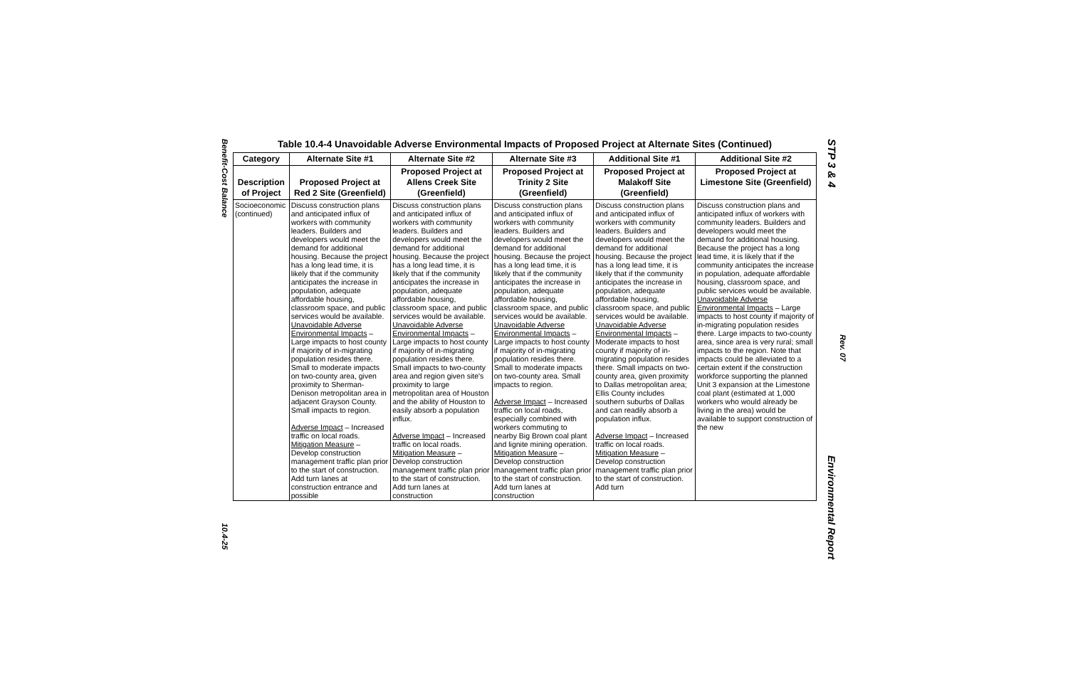Benefit-Cost Balance
10.4-25
STP 3 & 4
Rev. 07
Environmental Report
Table 10.4-4 Unavoidable Adverse Environmental Impacts of Proposed Project at Alternate Sites (Continued)
| Category | Alternate Site #1 | Alternate Site #2 | Alternate Site #3 | Additional Site #1 | Additional Site #2 |
| --- | --- | --- | --- | --- | --- |
| Description of Project | Proposed Project at Red 2 Site (Greenfield) | Proposed Project at Allens Creek Site (Greenfield) | Proposed Project at Trinity 2 Site (Greenfield) | Proposed Project at Malakoff Site (Greenfield) | Proposed Project at Limestone Site (Greenfield) |
| Socioeconomic (continued) | Discuss construction plans and anticipated influx of workers with community leaders. Builders and developers would meet the demand for additional housing. Because the project has a long lead time, it is likely that if the community anticipates the increase in population, adequate affordable housing, classroom space, and public services would be available. Unavoidable Adverse Environmental Impacts – Large impacts to host county if majority of in-migrating population resides there. Small to moderate impacts on two-county area, given proximity to Sherman-Denison metropolitan area in adjacent Grayson County. Small impacts to region. Adverse Impact – Increased traffic on local roads. Mitigation Measure – Develop construction management traffic plan prior to the start of construction. Add turn lanes at construction entrance and possible | Discuss construction plans and anticipated influx of workers with community leaders. Builders and developers would meet the demand for additional housing. Because the project has a long lead time, it is likely that if the community anticipates the increase in population, adequate affordable housing, classroom space, and public services would be available. Unavoidable Adverse Environmental Impacts – Large impacts to host county if majority of in-migrating population resides there. Small impacts to two-county area and region given site's proximity to large metropolitan area of Houston and the ability of Houston to easily absorb a population influx. Adverse Impact – Increased traffic on local roads. Mitigation Measure – Develop construction management traffic plan prior to the start of construction. Add turn lanes at construction | Discuss construction plans and anticipated influx of workers with community leaders. Builders and developers would meet the demand for additional housing. Because the project has a long lead time, it is likely that if the community anticipates the increase in population, adequate affordable housing, classroom space, and public services would be available. Unavoidable Adverse Environmental Impacts – Large impacts to host county if majority of in-migrating population resides there. Small to moderate impacts on two-county area. Small impacts to region. Adverse Impact – Increased traffic on local roads, especially combined with workers commuting to nearby Big Brown coal plant and lignite mining operation. Mitigation Measure – Develop construction management traffic plan prior to the start of construction. Add turn lanes at construction | Discuss construction plans and anticipated influx of workers with community leaders. Builders and developers would meet the demand for additional housing. Because the project has a long lead time, it is likely that if the community anticipates the increase in population, adequate affordable housing, classroom space, and public services would be available. Unavoidable Adverse Environmental Impacts – Moderate impacts to host county if majority of in-migrating population resides there. Small impacts on two-county area, given proximity to Dallas metropolitan area; Ellis County includes southern suburbs of Dallas and can readily absorb a population influx. Adverse Impact – Increased traffic on local roads. Mitigation Measure – Develop construction management traffic plan prior to the start of construction. Add turn | Discuss construction plans and anticipated influx of workers with community leaders. Builders and developers would meet the demand for additional housing. Because the project has a long lead time, it is likely that if the community anticipates the increase in population, adequate affordable housing, classroom space, and public services would be available. Unavoidable Adverse Environmental Impacts – Large impacts to host county if majority of in-migrating population resides there. Large impacts to two-county area, since area is very rural; small impacts to the region. Note that impacts could be alleviated to a certain extent if the construction workforce supporting the planned Unit 3 expansion at the Limestone coal plant (estimated at 1,000 workers who would already be living in the area) would be available to support construction of the new |